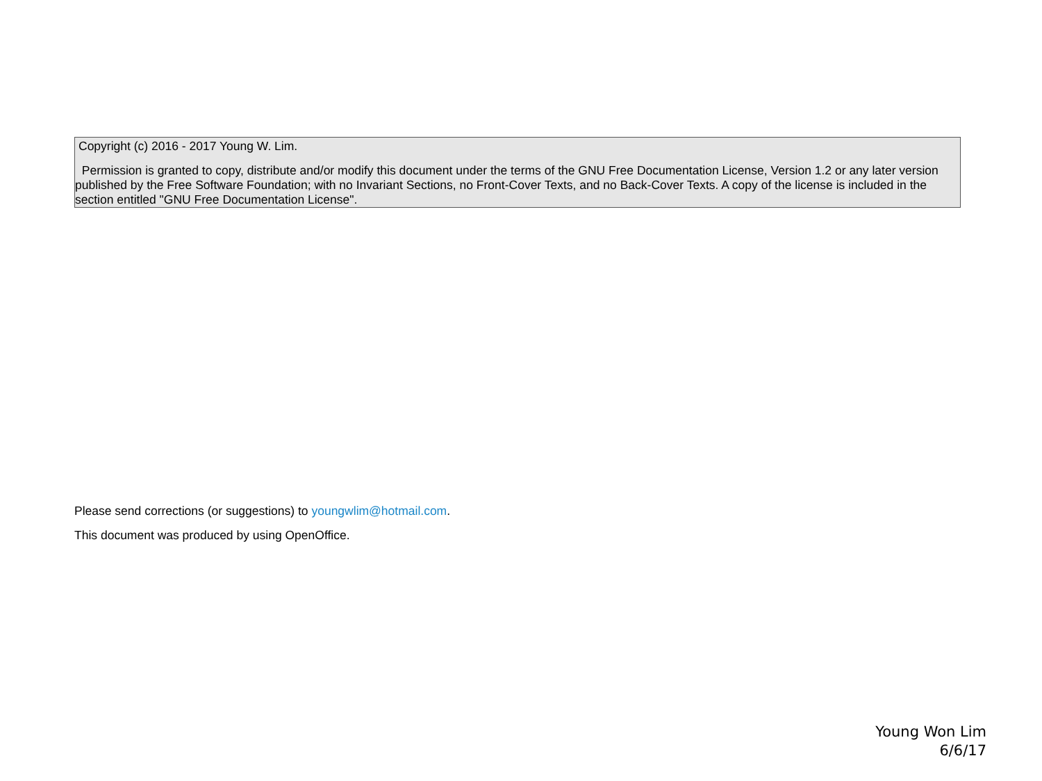Copyright (c) 2016 - 2017 Young W. Lim.
Permission is granted to copy, distribute and/or modify this document under the terms of the GNU Free Documentation License, Version 1.2 or any later version published by the Free Software Foundation; with no Invariant Sections, no Front-Cover Texts, and no Back-Cover Texts. A copy of the license is included in the section entitled "GNU Free Documentation License".
Please send corrections (or suggestions) to youngwlim@hotmail.com.
This document was produced by using OpenOffice.
Young Won Lim
6/6/17